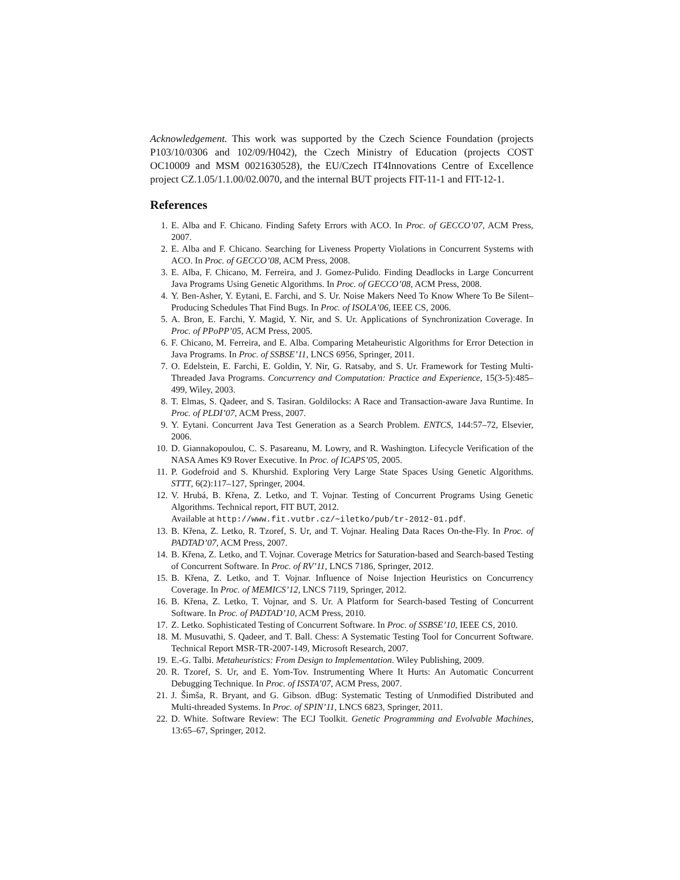Acknowledgement. This work was supported by the Czech Science Foundation (projects P103/10/0306 and 102/09/H042), the Czech Ministry of Education (projects COST OC10009 and MSM 0021630528), the EU/Czech IT4Innovations Centre of Excellence project CZ.1.05/1.1.00/02.0070, and the internal BUT projects FIT-11-1 and FIT-12-1.
References
1. E. Alba and F. Chicano. Finding Safety Errors with ACO. In Proc. of GECCO’07, ACM Press, 2007.
2. E. Alba and F. Chicano. Searching for Liveness Property Violations in Concurrent Systems with ACO. In Proc. of GECCO’08, ACM Press, 2008.
3. E. Alba, F. Chicano, M. Ferreira, and J. Gomez-Pulido. Finding Deadlocks in Large Concurrent Java Programs Using Genetic Algorithms. In Proc. of GECCO’08, ACM Press, 2008.
4. Y. Ben-Asher, Y. Eytani, E. Farchi, and S. Ur. Noise Makers Need To Know Where To Be Silent–Producing Schedules That Find Bugs. In Proc. of ISOLA’06, IEEE CS, 2006.
5. A. Bron, E. Farchi, Y. Magid, Y. Nir, and S. Ur. Applications of Synchronization Coverage. In Proc. of PPoPP’05, ACM Press, 2005.
6. F. Chicano, M. Ferreira, and E. Alba. Comparing Metaheuristic Algorithms for Error Detection in Java Programs. In Proc. of SSBSE’11, LNCS 6956, Springer, 2011.
7. O. Edelstein, E. Farchi, E. Goldin, Y. Nir, G. Ratsaby, and S. Ur. Framework for Testing Multi-Threaded Java Programs. Concurrency and Computation: Practice and Experience, 15(3-5):485–499, Wiley, 2003.
8. T. Elmas, S. Qadeer, and S. Tasiran. Goldilocks: A Race and Transaction-aware Java Runtime. In Proc. of PLDI’07, ACM Press, 2007.
9. Y. Eytani. Concurrent Java Test Generation as a Search Problem. ENTCS, 144:57–72, Elsevier, 2006.
10. D. Giannakopoulou, C. S. Pasareanu, M. Lowry, and R. Washington. Lifecycle Verification of the NASA Ames K9 Rover Executive. In Proc. of ICAPS’05, 2005.
11. P. Godefroid and S. Khurshid. Exploring Very Large State Spaces Using Genetic Algorithms. STTT, 6(2):117–127, Springer, 2004.
12. V. Hrubá, B. Křena, Z. Letko, and T. Vojnar. Testing of Concurrent Programs Using Genetic Algorithms. Technical report, FIT BUT, 2012.
Available at http://www.fit.vutbr.cz/∼iletko/pub/tr-2012-01.pdf.
13. B. Křena, Z. Letko, R. Tzoref, S. Ur, and T. Vojnar. Healing Data Races On-the-Fly. In Proc. of PADTAD’07, ACM Press, 2007.
14. B. Křena, Z. Letko, and T. Vojnar. Coverage Metrics for Saturation-based and Search-based Testing of Concurrent Software. In Proc. of RV’11, LNCS 7186, Springer, 2012.
15. B. Křena, Z. Letko, and T. Vojnar. Influence of Noise Injection Heuristics on Concurrency Coverage. In Proc. of MEMICS’12, LNCS 7119, Springer, 2012.
16. B. Křena, Z. Letko, T. Vojnar, and S. Ur. A Platform for Search-based Testing of Concurrent Software. In Proc. of PADTAD’10, ACM Press, 2010.
17. Z. Letko. Sophisticated Testing of Concurrent Software. In Proc. of SSBSE’10, IEEE CS, 2010.
18. M. Musuvathi, S. Qadeer, and T. Ball. Chess: A Systematic Testing Tool for Concurrent Software. Technical Report MSR-TR-2007-149, Microsoft Research, 2007.
19. E.-G. Talbi. Metaheuristics: From Design to Implementation. Wiley Publishing, 2009.
20. R. Tzoref, S. Ur, and E. Yom-Tov. Instrumenting Where It Hurts: An Automatic Concurrent Debugging Technique. In Proc. of ISSTA’07, ACM Press, 2007.
21. J. Šimša, R. Bryant, and G. Gibson. dBug: Systematic Testing of Unmodified Distributed and Multi-threaded Systems. In Proc. of SPIN’11, LNCS 6823, Springer, 2011.
22. D. White. Software Review: The ECJ Toolkit. Genetic Programming and Evolvable Machines, 13:65–67, Springer, 2012.